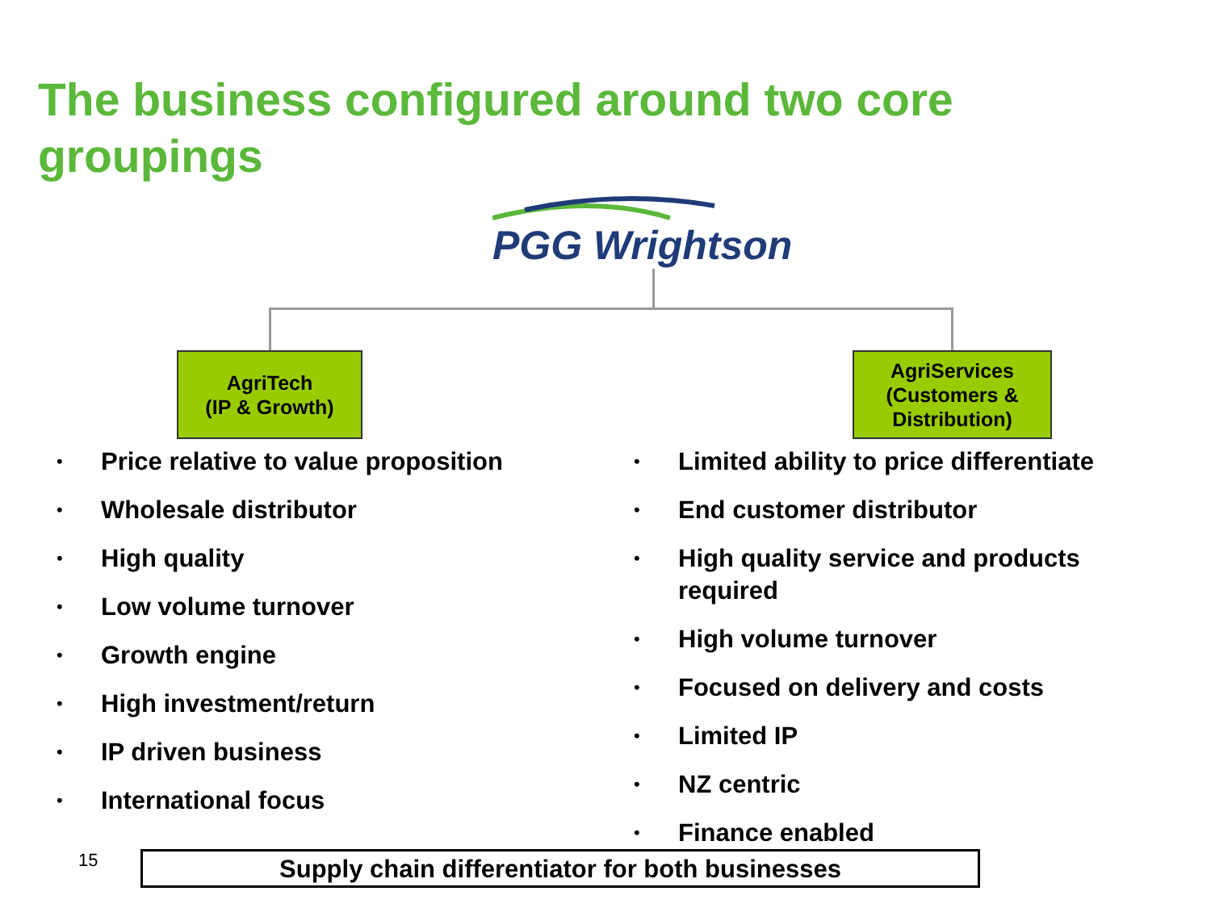The business configured around two core groupings
PGG Wrightson
AgriTech
(IP & Growth)
AgriServices
(Customers &
Distribution)
• Price relative to value proposition
• Wholesale distributor
• High quality
• Low volume turnover
• Growth engine
• High investment/return
• IP driven business
• International focus
• Limited ability to price differentiate
• End customer distributor
• High quality service and products required
• High volume turnover
• Focused on delivery and costs
• Limited IP
• NZ centric
• Finance enabled
15 Supply chain differentiator for both businesses